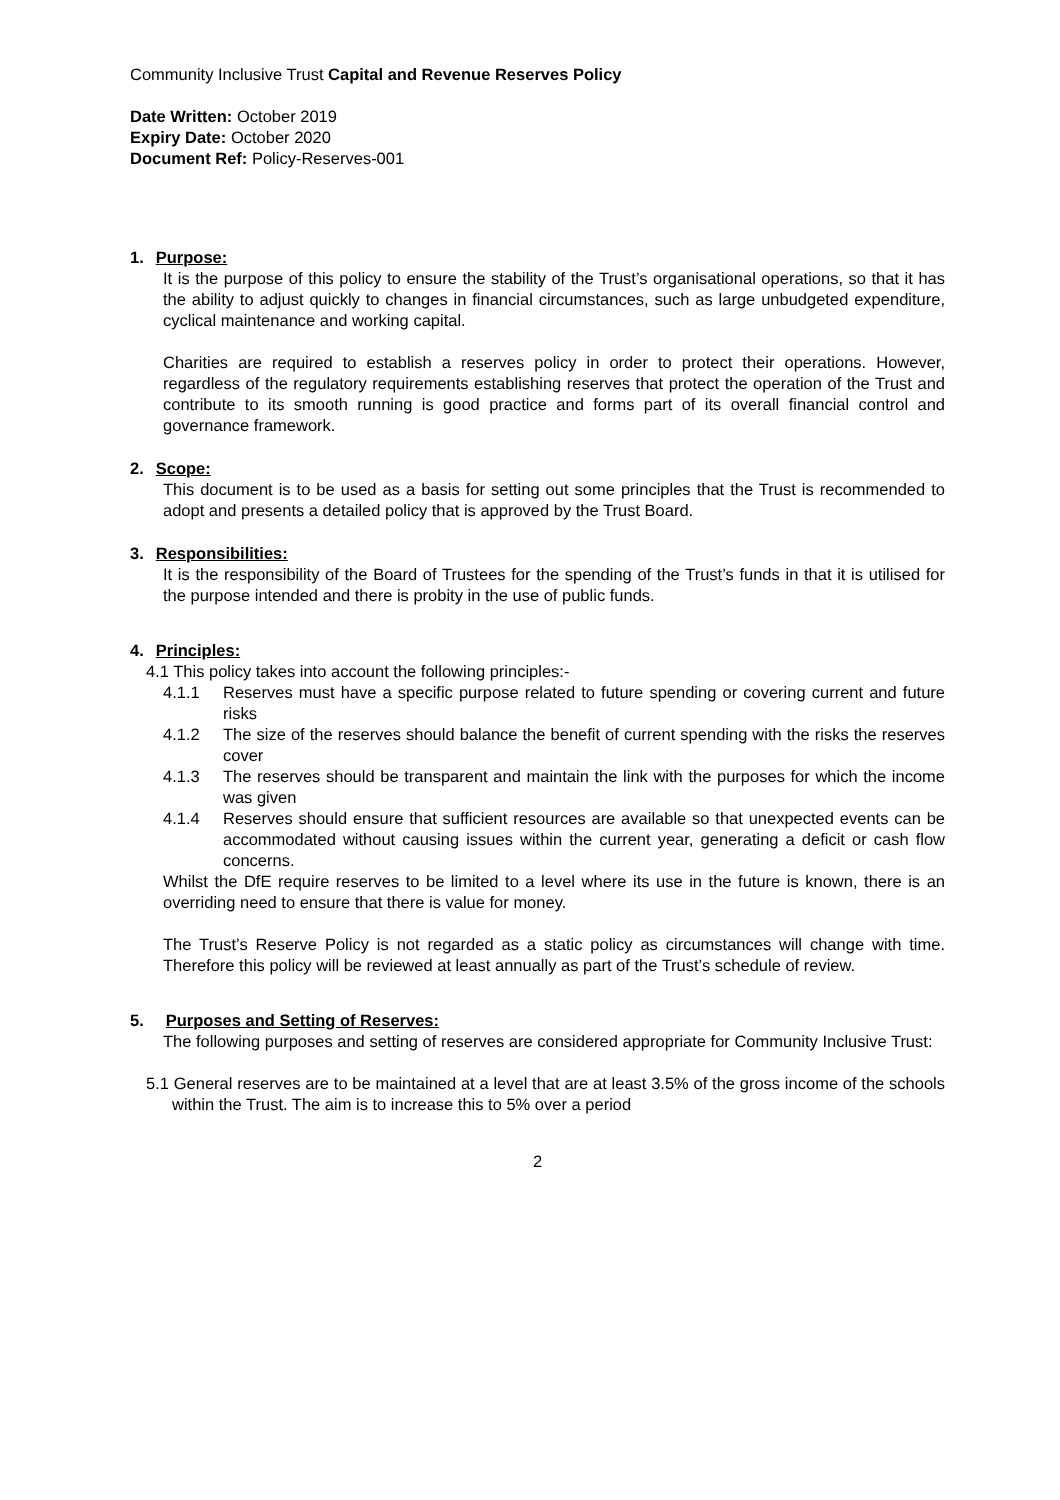Community Inclusive Trust Capital and Revenue Reserves Policy
Date Written: October 2019
Expiry Date: October 2020
Document Ref: Policy-Reserves-001
1. Purpose:
It is the purpose of this policy to ensure the stability of the Trust’s organisational operations, so that it has the ability to adjust quickly to changes in financial circumstances, such as large unbudgeted expenditure, cyclical maintenance and working capital.
Charities are required to establish a reserves policy in order to protect their operations. However, regardless of the regulatory requirements establishing reserves that protect the operation of the Trust and contribute to its smooth running is good practice and forms part of its overall financial control and governance framework.
2. Scope:
This document is to be used as a basis for setting out some principles that the Trust is recommended to adopt and presents a detailed policy that is approved by the Trust Board.
3. Responsibilities:
It is the responsibility of the Board of Trustees for the spending of the Trust’s funds in that it is utilised for the purpose intended and there is probity in the use of public funds.
4. Principles:
4.1 This policy takes into account the following principles:-
4.1.1 Reserves must have a specific purpose related to future spending or covering current and future risks
4.1.2 The size of the reserves should balance the benefit of current spending with the risks the reserves cover
4.1.3 The reserves should be transparent and maintain the link with the purposes for which the income was given
4.1.4 Reserves should ensure that sufficient resources are available so that unexpected events can be accommodated without causing issues within the current year, generating a deficit or cash flow concerns.
Whilst the DfE require reserves to be limited to a level where its use in the future is known, there is an overriding need to ensure that there is value for money.
The Trust’s Reserve Policy is not regarded as a static policy as circumstances will change with time. Therefore this policy will be reviewed at least annually as part of the Trust’s schedule of review.
5. Purposes and Setting of Reserves:
The following purposes and setting of reserves are considered appropriate for Community Inclusive Trust:
5.1 General reserves are to be maintained at a level that are at least 3.5% of the gross income of the schools within the Trust. The aim is to increase this to 5% over a period
2